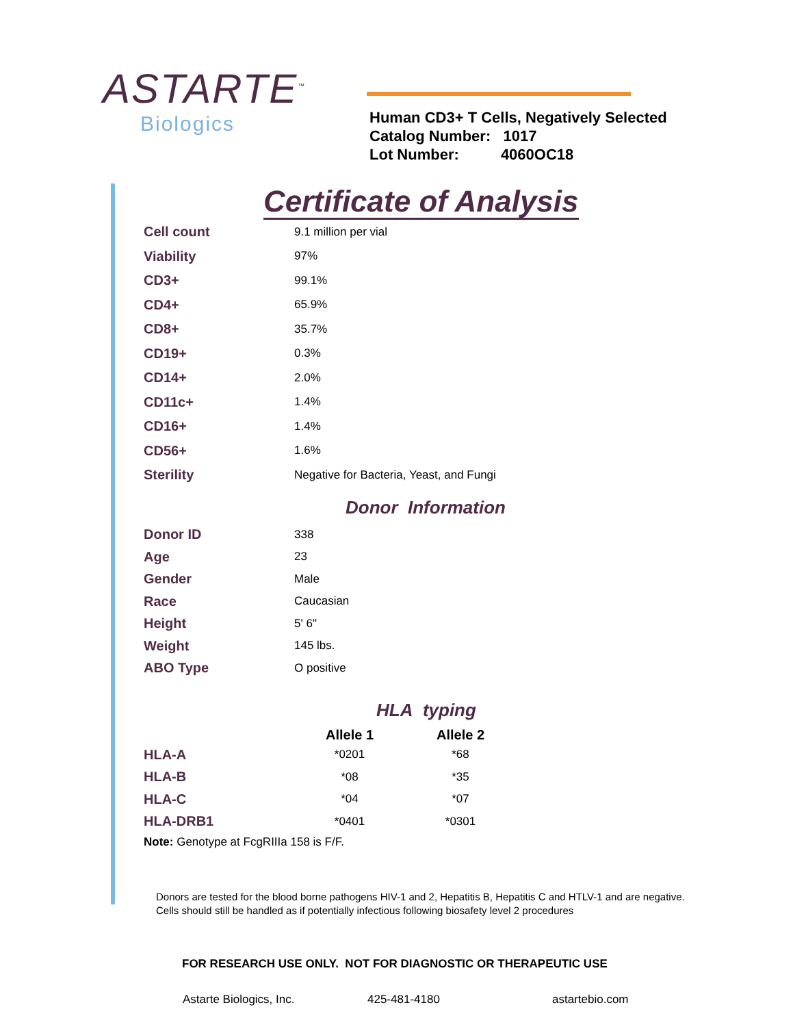ASTARTE<sup>™</sup>
Biologics
Human CD3+ T Cells, Negatively Selected
Catalog Number: 1017
Lot Number: 4060OC18
Certificate of Analysis
| Cell count | 9.1 million per vial |
| Viability | 97% |
| CD3+ | 99.1% |
| CD4+ | 65.9% |
| CD8+ | 35.7% |
| CD19+ | 0.3% |
| CD14+ | 2.0% |
| CD11c+ | 1.4% |
| CD16+ | 1.4% |
| CD56+ | 1.6% |
| Sterility | Negative for Bacteria, Yeast, and Fungi |
Donor Information
| Donor ID | 338 |
| Age | 23 |
| Gender | Male |
| Race | Caucasian |
| Height | 5' 6" |
| Weight | 145 lbs. |
| ABO Type | O positive |
HLA typing
| | Allele 1 | Allele 2 |
| --- | --- | --- |
| HLA-A | *0201 | *68 |
| HLA-B | *08 | *35 |
| HLA-C | *04 | *07 |
| HLA-DRB1 | *0401 | *0301 |
Note: Genotype at FcgRIIIa 158 is F/F.
Donors are tested for the blood borne pathogens HIV-1 and 2, Hepatitis B, Hepatitis C and HTLV-1 and are negative. Cells should still be handled as if potentially infectious following biosafety level 2 procedures
FOR RESEARCH USE ONLY. NOT FOR DIAGNOSTIC OR THERAPEUTIC USE
Astarte Biologics, Inc. 425-481-4180 astartebio.com